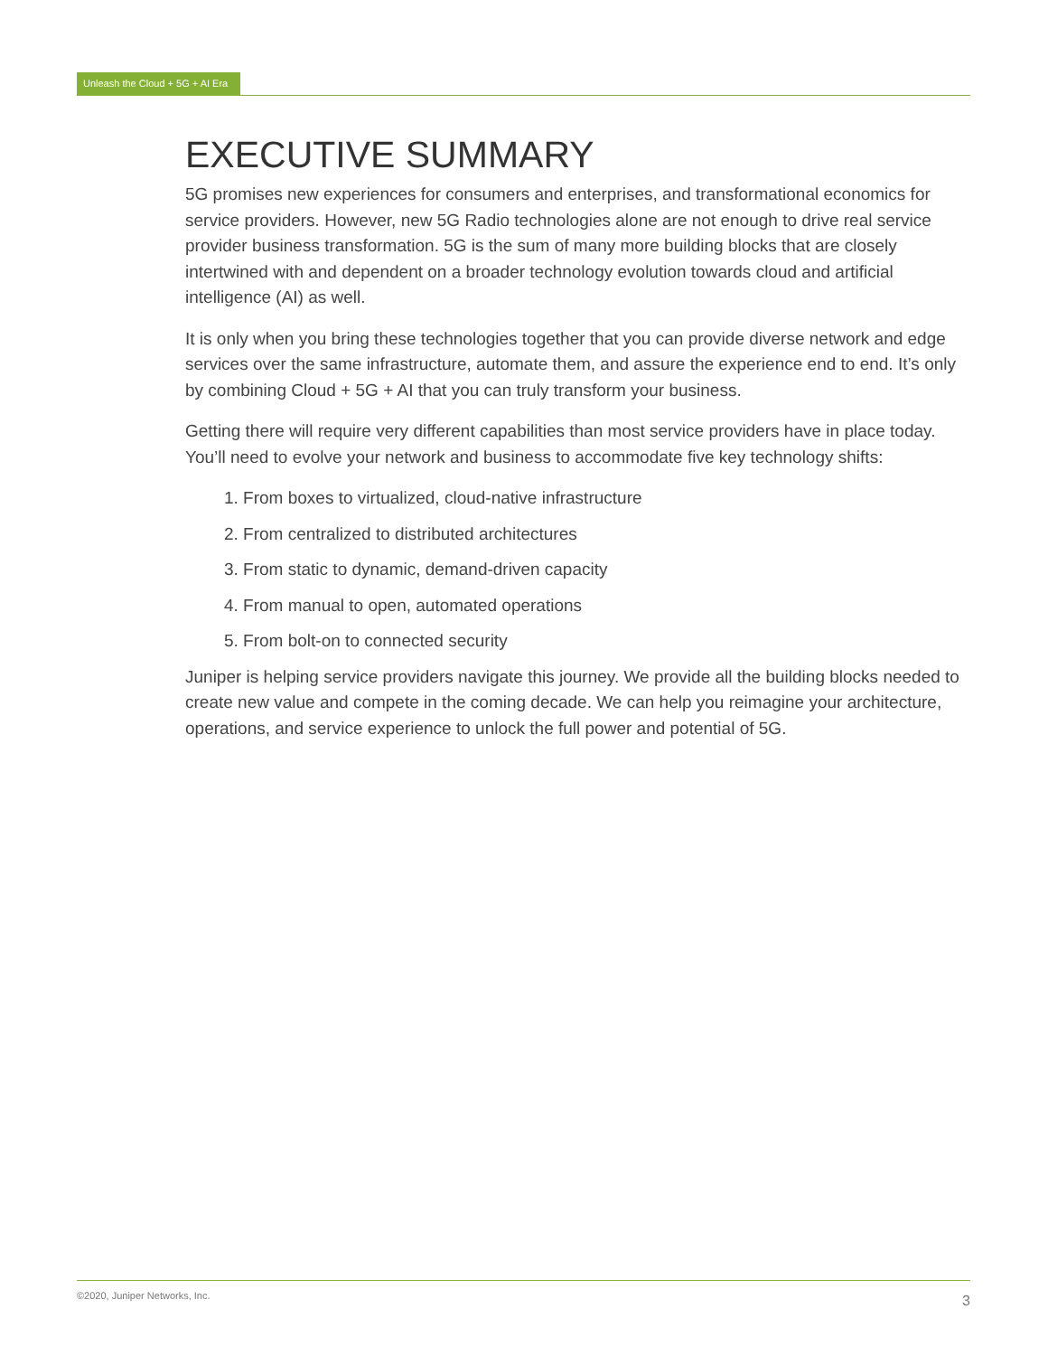Unleash the Cloud + 5G + AI Era
EXECUTIVE SUMMARY
5G promises new experiences for consumers and enterprises, and transformational economics for service providers. However, new 5G Radio technologies alone are not enough to drive real service provider business transformation. 5G is the sum of many more building blocks that are closely intertwined with and dependent on a broader technology evolution towards cloud and artificial intelligence (AI) as well.
It is only when you bring these technologies together that you can provide diverse network and edge services over the same infrastructure, automate them, and assure the experience end to end. It’s only by combining Cloud + 5G + AI that you can truly transform your business.
Getting there will require very different capabilities than most service providers have in place today. You’ll need to evolve your network and business to accommodate five key technology shifts:
1. From boxes to virtualized, cloud-native infrastructure
2. From centralized to distributed architectures
3. From static to dynamic, demand-driven capacity
4. From manual to open, automated operations
5. From bolt-on to connected security
Juniper is helping service providers navigate this journey. We provide all the building blocks needed to create new value and compete in the coming decade. We can help you reimagine your architecture, operations, and service experience to unlock the full power and potential of 5G.
©2020, Juniper Networks, Inc. 3